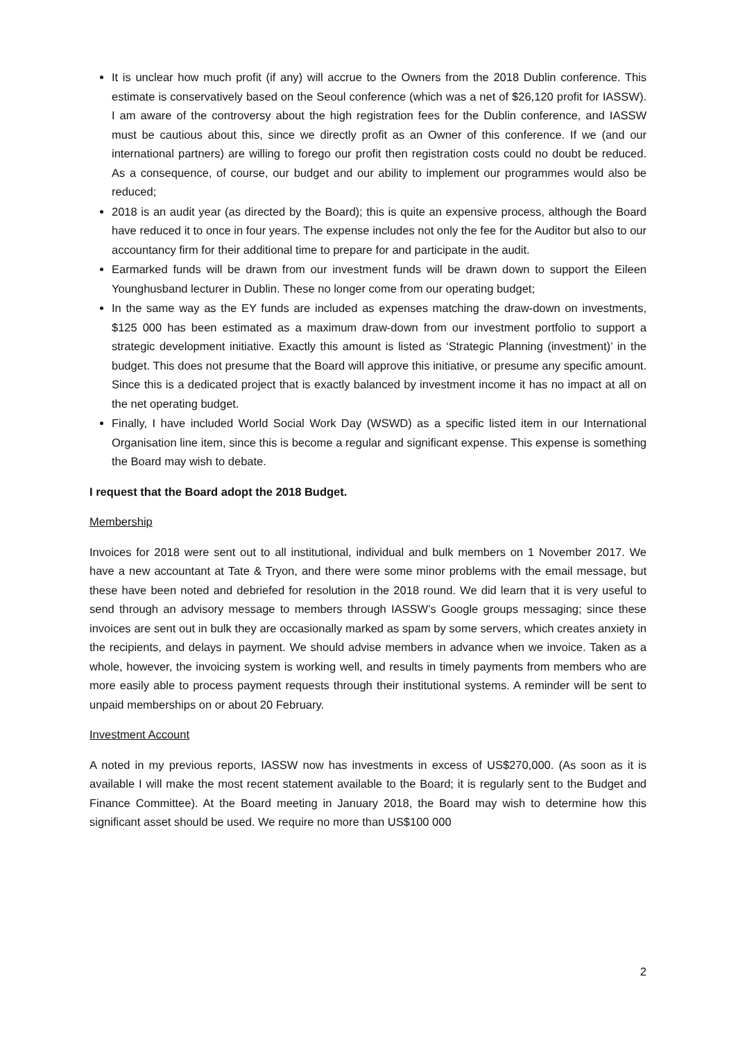It is unclear how much profit (if any) will accrue to the Owners from the 2018 Dublin conference. This estimate is conservatively based on the Seoul conference (which was a net of $26,120 profit for IASSW). I am aware of the controversy about the high registration fees for the Dublin conference, and IASSW must be cautious about this, since we directly profit as an Owner of this conference. If we (and our international partners) are willing to forego our profit then registration costs could no doubt be reduced. As a consequence, of course, our budget and our ability to implement our programmes would also be reduced;
2018 is an audit year (as directed by the Board); this is quite an expensive process, although the Board have reduced it to once in four years. The expense includes not only the fee for the Auditor but also to our accountancy firm for their additional time to prepare for and participate in the audit.
Earmarked funds will be drawn from our investment funds will be drawn down to support the Eileen Younghusband lecturer in Dublin. These no longer come from our operating budget;
In the same way as the EY funds are included as expenses matching the draw-down on investments, $125 000 has been estimated as a maximum draw-down from our investment portfolio to support a strategic development initiative. Exactly this amount is listed as ‘Strategic Planning (investment)’ in the budget. This does not presume that the Board will approve this initiative, or presume any specific amount. Since this is a dedicated project that is exactly balanced by investment income it has no impact at all on the net operating budget.
Finally, I have included World Social Work Day (WSWD) as a specific listed item in our International Organisation line item, since this is become a regular and significant expense. This expense is something the Board may wish to debate.
I request that the Board adopt the 2018 Budget.
Membership
Invoices for 2018 were sent out to all institutional, individual and bulk members on 1 November 2017. We have a new accountant at Tate & Tryon, and there were some minor problems with the email message, but these have been noted and debriefed for resolution in the 2018 round. We did learn that it is very useful to send through an advisory message to members through IASSW’s Google groups messaging; since these invoices are sent out in bulk they are occasionally marked as spam by some servers, which creates anxiety in the recipients, and delays in payment. We should advise members in advance when we invoice. Taken as a whole, however, the invoicing system is working well, and results in timely payments from members who are more easily able to process payment requests through their institutional systems. A reminder will be sent to unpaid memberships on or about 20 February.
Investment Account
A noted in my previous reports, IASSW now has investments in excess of US$270,000. (As soon as it is available I will make the most recent statement available to the Board; it is regularly sent to the Budget and Finance Committee). At the Board meeting in January 2018, the Board may wish to determine how this significant asset should be used. We require no more than US$100 000
2